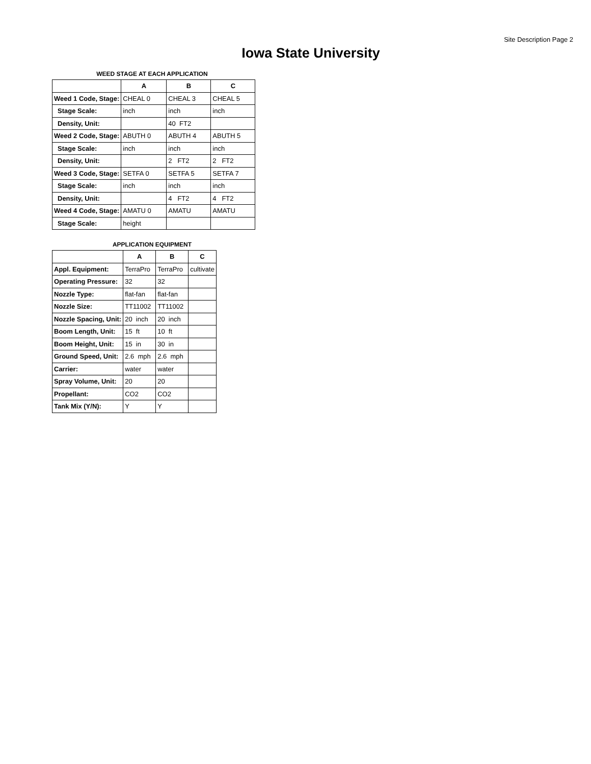Site Description Page 2
Iowa State University
WEED STAGE AT EACH APPLICATION
| | A | B | C |
| --- | --- | --- | --- |
| Weed 1 Code, Stage: | CHEAL 0 | CHEAL 3 | CHEAL 5 |
| Stage Scale: | inch | inch | inch |
| Density, Unit: | | 40 FT2 | |
| Weed 2 Code, Stage: | ABUTH 0 | ABUTH 4 | ABUTH 5 |
| Stage Scale: | inch | inch | inch |
| Density, Unit: | | 2 FT2 | 2 FT2 |
| Weed 3 Code, Stage: | SETFA 0 | SETFA 5 | SETFA 7 |
| Stage Scale: | inch | inch | inch |
| Density, Unit: | | 4 FT2 | 4 FT2 |
| Weed 4 Code, Stage: | AMATU 0 | AMATU | AMATU |
| Stage Scale: | height | | |
APPLICATION EQUIPMENT
| | A | B | C |
| --- | --- | --- | --- |
| Appl. Equipment: | TerraPro | TerraPro | cultivate |
| Operating Pressure: | 32 | 32 | |
| Nozzle Type: | flat-fan | flat-fan | |
| Nozzle Size: | TT11002 | TT11002 | |
| Nozzle Spacing, Unit: | 20 inch | 20 inch | |
| Boom Length, Unit: | 15 ft | 10 ft | |
| Boom Height, Unit: | 15 in | 30 in | |
| Ground Speed, Unit: | 2.6 mph | 2.6 mph | |
| Carrier: | water | water | |
| Spray Volume, Unit: | 20 | 20 | |
| Propellant: | CO2 | CO2 | |
| Tank Mix (Y/N): | Y | Y | |